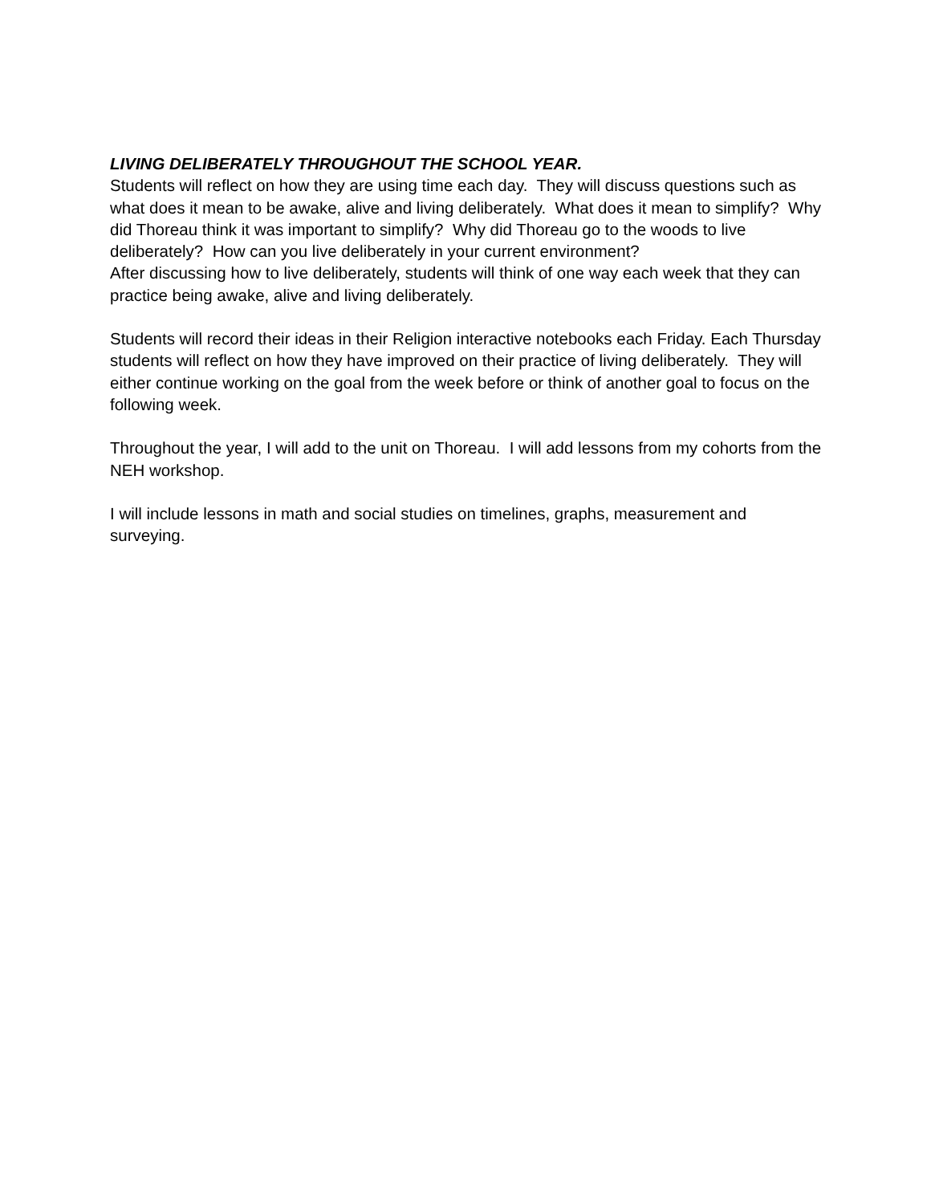LIVING DELIBERATELY THROUGHOUT THE SCHOOL YEAR.
Students will reflect on how they are using time each day. They will discuss questions such as what does it mean to be awake, alive and living deliberately. What does it mean to simplify? Why did Thoreau think it was important to simplify? Why did Thoreau go to the woods to live deliberately? How can you live deliberately in your current environment?
After discussing how to live deliberately, students will think of one way each week that they can practice being awake, alive and living deliberately.
Students will record their ideas in their Religion interactive notebooks each Friday. Each Thursday students will reflect on how they have improved on their practice of living deliberately. They will either continue working on the goal from the week before or think of another goal to focus on the following week.
Throughout the year, I will add to the unit on Thoreau. I will add lessons from my cohorts from the NEH workshop.
I will include lessons in math and social studies on timelines, graphs, measurement and surveying.